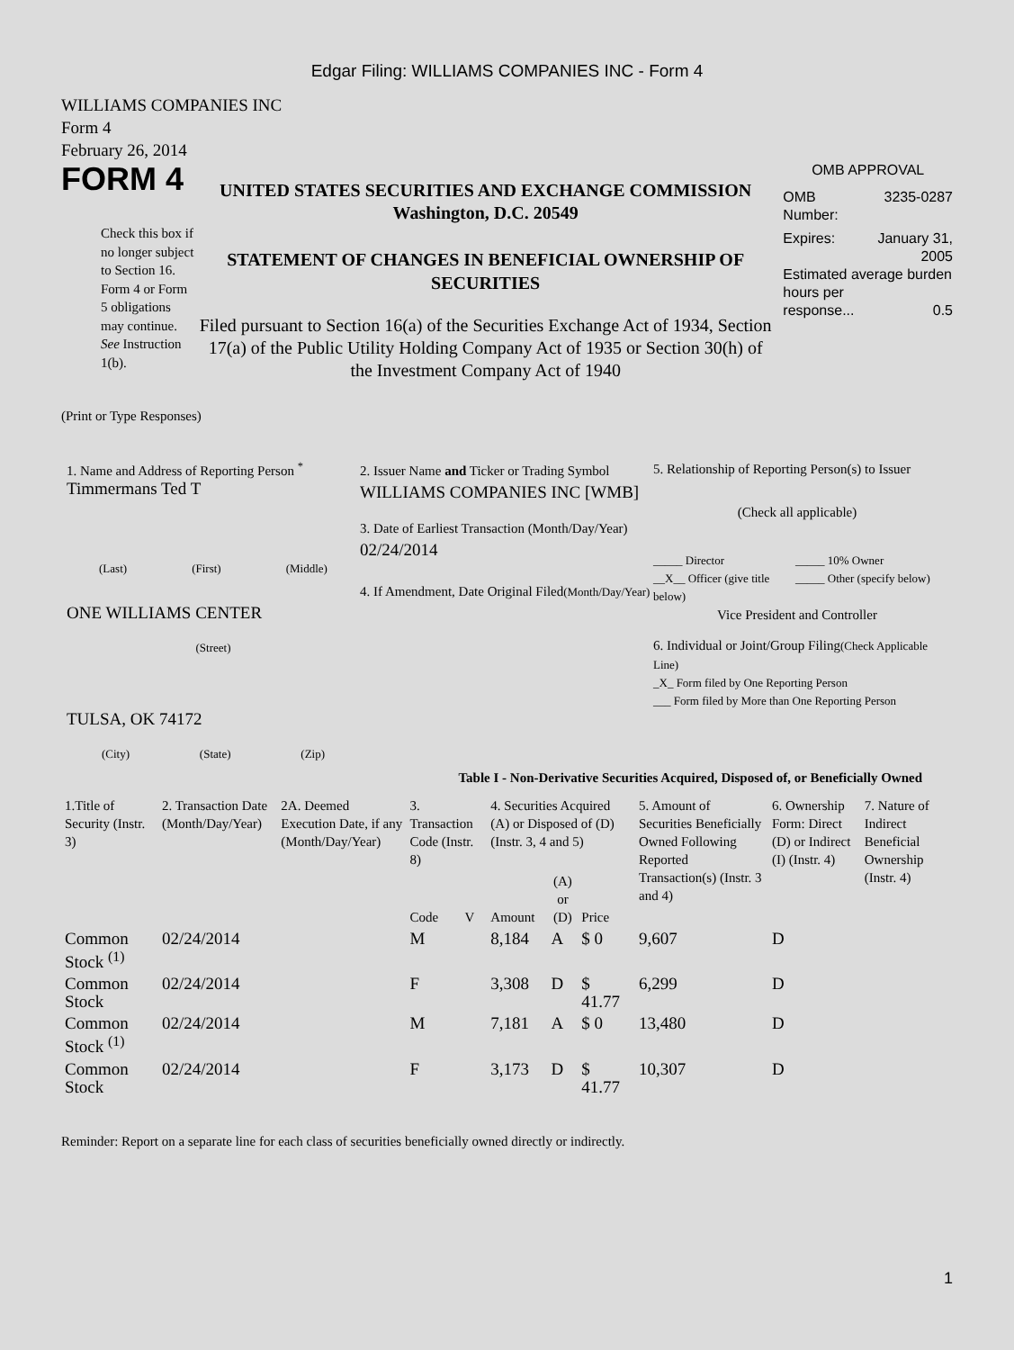Edgar Filing: WILLIAMS COMPANIES INC - Form 4
WILLIAMS COMPANIES INC
Form 4
February 26, 2014
FORM 4
Check this box if no longer subject to Section 16. Form 4 or Form 5 obligations may continue. See Instruction 1(b).
UNITED STATES SECURITIES AND EXCHANGE COMMISSION
Washington, D.C. 20549
STATEMENT OF CHANGES IN BENEFICIAL OWNERSHIP OF SECURITIES
Filed pursuant to Section 16(a) of the Securities Exchange Act of 1934, Section 17(a) of the Public Utility Holding Company Act of 1935 or Section 30(h) of the Investment Company Act of 1940
OMB APPROVAL
OMB
Number: 3235-0287
Expires: January 31,
2005
Estimated average burden hours per
response... 0.5
(Print or Type Responses)
1. Name and Address of Reporting Person <sup>*</sup>
Timmermans Ted T
(Last) (First) (Middle)
ONE WILLIAMS CENTER
(Street)
TULSA, OK 74172
(City) (State) (Zip)
2. Issuer Name and Ticker or Trading Symbol
WILLIAMS COMPANIES INC [WMB]
3. Date of Earliest Transaction (Month/Day/Year)
02/24/2014
4. If Amendment, Date Original Filed(Month/Day/Year)
5. Relationship of Reporting Person(s) to Issuer
(Check all applicable)
_____ Director
__X__ Officer (give title below) _____ 10% Owner
_____ Other (specify below)
Vice President and Controller
6. Individual or Joint/Group Filing(Check Applicable Line)
_X_ Form filed by One Reporting Person
___ Form filed by More than One Reporting Person
Table I - Non-Derivative Securities Acquired, Disposed of, or Beneficially Owned
| 1.Title of Security (Instr. 3) | 2. Transaction Date (Month/Day/Year) | 2A. Deemed Execution Date, if any (Month/Day/Year) | 3. Transaction Code (Instr. 8) | | 4. Securities Acquired (A) or Disposed of (D) (Instr. 3, 4 and 5) | | | 5. Amount of Securities Beneficially Owned Following Reported Transaction(s) (Instr. 3 and 4) | 6. Ownership Form: Direct (D) or Indirect (I) (Instr. 4) | 7. Nature of Indirect Beneficial Ownership (Instr. 4) |
| --- | --- | --- | --- | --- | --- | --- | --- | --- | --- | --- |
| | | | Code | V | Amount | (A) or (D) | Price | | | |
| Common Stock <sup>(1)</sup> | 02/24/2014 | | M | | 8,184 | A | $ 0 | 9,607 | D | |
| Common Stock | 02/24/2014 | | F | | 3,308 | D | $ 41.77 | 6,299 | D | |
| Common Stock <sup>(1)</sup> | 02/24/2014 | | M | | 7,181 | A | $ 0 | 13,480 | D | |
| Common Stock | 02/24/2014 | | F | | 3,173 | D | $ 41.77 | 10,307 | D | |
Reminder: Report on a separate line for each class of securities beneficially owned directly or indirectly.
1